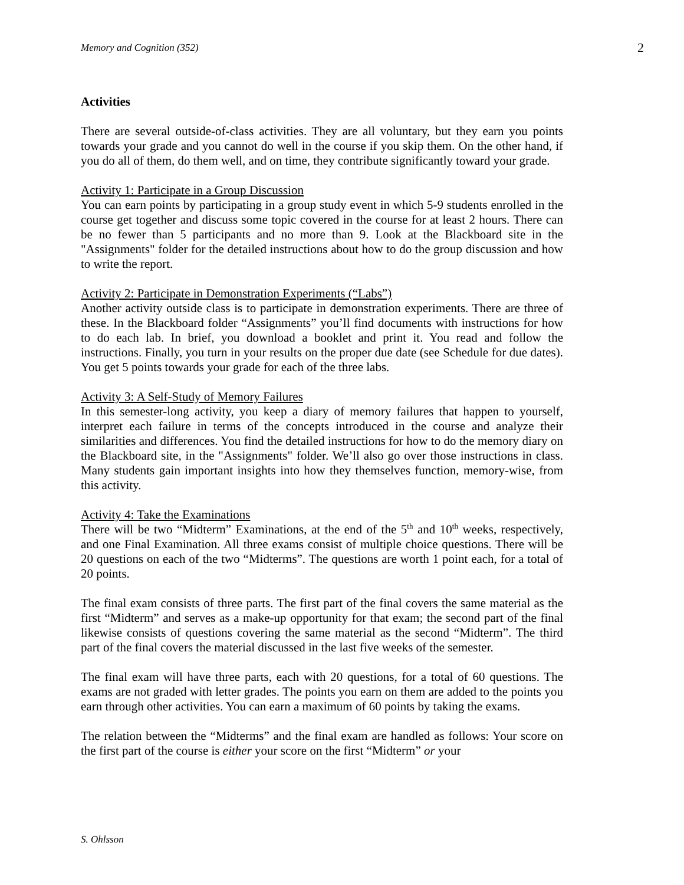Memory and Cognition (352) 2
Activities
There are several outside-of-class activities. They are all voluntary, but they earn you points towards your grade and you cannot do well in the course if you skip them. On the other hand, if you do all of them, do them well, and on time, they contribute significantly toward your grade.
Activity 1: Participate in a Group Discussion
You can earn points by participating in a group study event in which 5-9 students enrolled in the course get together and discuss some topic covered in the course for at least 2 hours. There can be no fewer than 5 participants and no more than 9. Look at the Blackboard site in the "Assignments" folder for the detailed instructions about how to do the group discussion and how to write the report.
Activity 2: Participate in Demonstration Experiments (“Labs”)
Another activity outside class is to participate in demonstration experiments. There are three of these. In the Blackboard folder “Assignments” you’ll find documents with instructions for how to do each lab. In brief, you download a booklet and print it. You read and follow the instructions. Finally, you turn in your results on the proper due date (see Schedule for due dates). You get 5 points towards your grade for each of the three labs.
Activity 3: A Self-Study of Memory Failures
In this semester-long activity, you keep a diary of memory failures that happen to yourself, interpret each failure in terms of the concepts introduced in the course and analyze their similarities and differences. You find the detailed instructions for how to do the memory diary on the Blackboard site, in the "Assignments" folder. We’ll also go over those instructions in class. Many students gain important insights into how they themselves function, memory-wise, from this activity.
Activity 4: Take the Examinations
There will be two “Midterm” Examinations, at the end of the 5<sup>th</sup> and 10<sup>th</sup> weeks, respectively, and one Final Examination. All three exams consist of multiple choice questions. There will be 20 questions on each of the two “Midterms”. The questions are worth 1 point each, for a total of 20 points.
The final exam consists of three parts. The first part of the final covers the same material as the first “Midterm” and serves as a make-up opportunity for that exam; the second part of the final likewise consists of questions covering the same material as the second “Midterm”. The third part of the final covers the material discussed in the last five weeks of the semester.
The final exam will have three parts, each with 20 questions, for a total of 60 questions. The exams are not graded with letter grades. The points you earn on them are added to the points you earn through other activities. You can earn a maximum of 60 points by taking the exams.
The relation between the “Midterms” and the final exam are handled as follows: Your score on the first part of the course is either your score on the first “Midterm” or your
S. Ohlsson